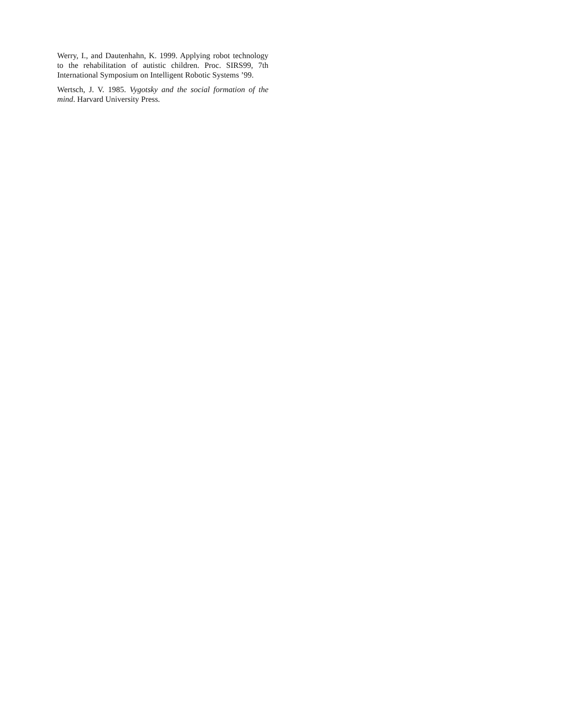Werry, I., and Dautenhahn, K. 1999. Applying robot technology to the rehabilitation of autistic children. Proc. SIRS99, 7th International Symposium on Intelligent Robotic Systems ’99.
Wertsch, J. V. 1985. Vygotsky and the social formation of the mind. Harvard University Press.